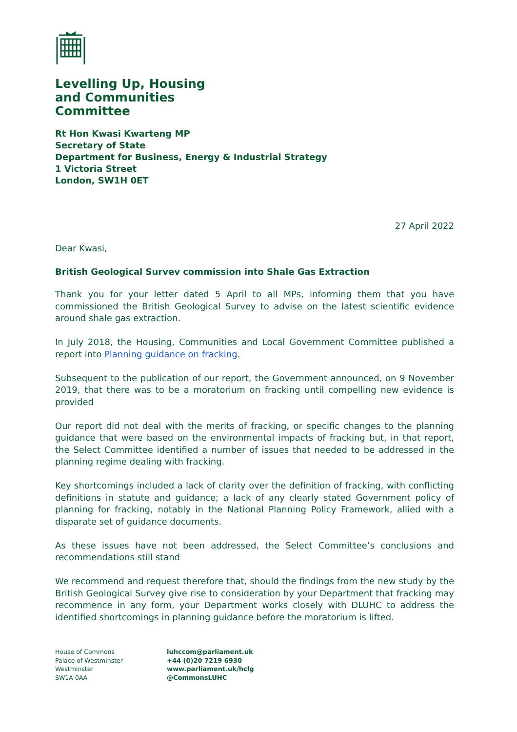Levelling Up, Housing
and Communities
Committee
Rt Hon Kwasi Kwarteng MP
Secretary of State
Department for Business, Energy & Industrial Strategy
1 Victoria Street
London, SW1H 0ET
27 April 2022
Dear Kwasi,
British Geological Survev commission into Shale Gas Extraction
Thank you for your letter dated 5 April to all MPs, informing them that you have commissioned the British Geological Survey to advise on the latest scientific evidence around shale gas extraction.
In July 2018, the Housing, Communities and Local Government Committee published a report into Planning guidance on fracking.
Subsequent to the publication of our report, the Government announced, on 9 November 2019, that there was to be a moratorium on fracking until compelling new evidence is provided
Our report did not deal with the merits of fracking, or specific changes to the planning guidance that were based on the environmental impacts of fracking but, in that report, the Select Committee identified a number of issues that needed to be addressed in the planning regime dealing with fracking.
Key shortcomings included a lack of clarity over the definition of fracking, with conflicting definitions in statute and guidance; a lack of any clearly stated Government policy of planning for fracking, notably in the National Planning Policy Framework, allied with a disparate set of guidance documents.
As these issues have not been addressed, the Select Committee’s conclusions and recommendations still stand
We recommend and request therefore that, should the findings from the new study by the British Geological Survey give rise to consideration by your Department that fracking may recommence in any form, your Department works closely with DLUHC to address the identified shortcomings in planning guidance before the moratorium is lifted.
House of Commons
Palace of Westminster
Westminster
SW1A 0AA
luhccom@parliament.uk
+44 (0)20 7219 6930
www.parliament.uk/hclg
@CommonsLUHC